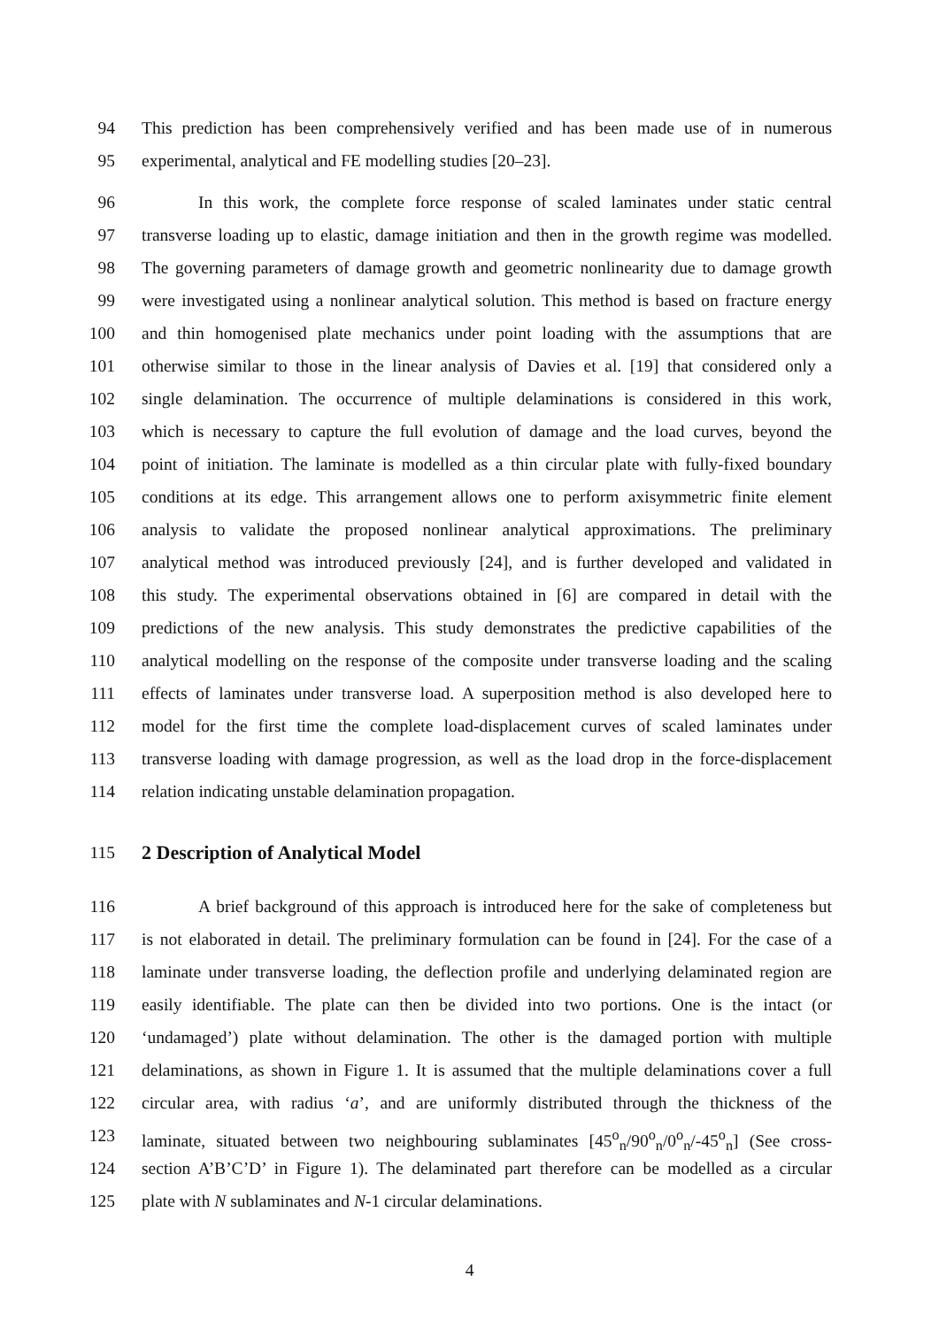94 This prediction has been comprehensively verified and has been made use of in numerous
95 experimental, analytical and FE modelling studies [20–23].
96 In this work, the complete force response of scaled laminates under static central
97 transverse loading up to elastic, damage initiation and then in the growth regime was modelled.
98 The governing parameters of damage growth and geometric nonlinearity due to damage growth
99 were investigated using a nonlinear analytical solution. This method is based on fracture energy
100 and thin homogenised plate mechanics under point loading with the assumptions that are
101 otherwise similar to those in the linear analysis of Davies et al. [19] that considered only a
102 single delamination. The occurrence of multiple delaminations is considered in this work,
103 which is necessary to capture the full evolution of damage and the load curves, beyond the
104 point of initiation. The laminate is modelled as a thin circular plate with fully-fixed boundary
105 conditions at its edge. This arrangement allows one to perform axisymmetric finite element
106 analysis to validate the proposed nonlinear analytical approximations. The preliminary
107 analytical method was introduced previously [24], and is further developed and validated in
108 this study. The experimental observations obtained in [6] are compared in detail with the
109 predictions of the new analysis. This study demonstrates the predictive capabilities of the
110 analytical modelling on the response of the composite under transverse loading and the scaling
111 effects of laminates under transverse load. A superposition method is also developed here to
112 model for the first time the complete load-displacement curves of scaled laminates under
113 transverse loading with damage progression, as well as the load drop in the force-displacement
114 relation indicating unstable delamination propagation.
115 2 Description of Analytical Model
116 A brief background of this approach is introduced here for the sake of completeness but
117 is not elaborated in detail. The preliminary formulation can be found in [24]. For the case of a
118 laminate under transverse loading, the deflection profile and underlying delaminated region are
119 easily identifiable. The plate can then be divided into two portions. One is the intact (or
120 ‘undamaged’) plate without delamination. The other is the damaged portion with multiple
121 delaminations, as shown in Figure 1. It is assumed that the multiple delaminations cover a full
122 circular area, with radius ‘a’, and are uniformly distributed through the thickness of the
123 laminate, situated between two neighbouring sublaminates [45<sup>o</sup><sub>n</sub>/90<sup>o</sup><sub>n</sub>/0<sup>o</sup><sub>n</sub>/-45<sup>o</sup><sub>n</sub>] (See cross-
124 section A’B’C’D’ in Figure 1). The delaminated part therefore can be modelled as a circular
125 plate with N sublaminates and N-1 circular delaminations.
4